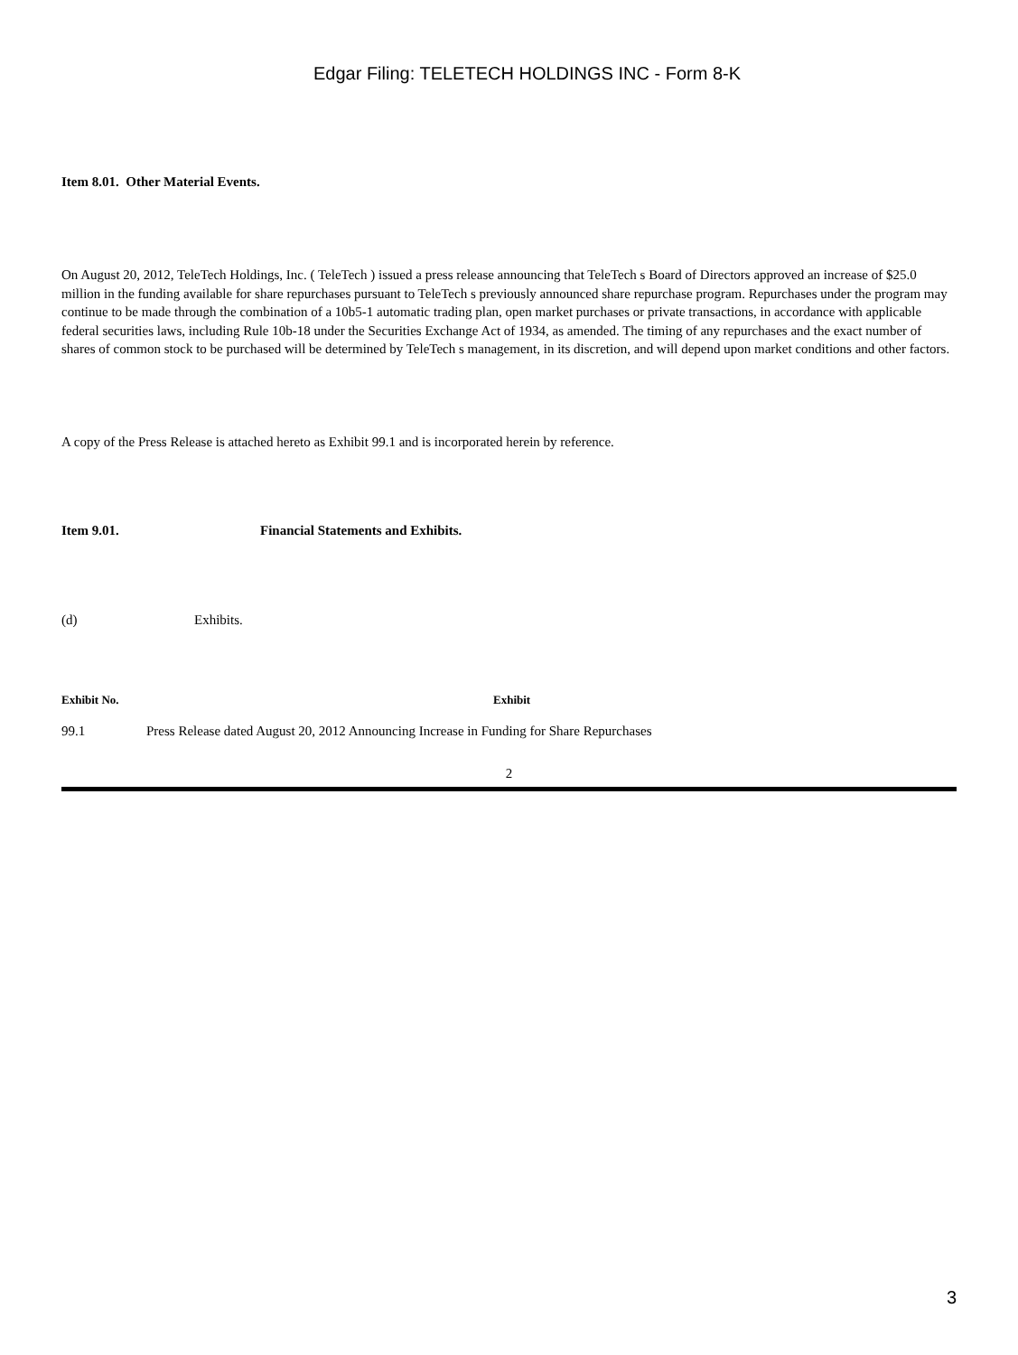Edgar Filing: TELETECH HOLDINGS INC - Form 8-K
Item 8.01. Other Material Events.
On August 20, 2012, TeleTech Holdings, Inc. ( TeleTech ) issued a press release announcing that TeleTech s Board of Directors approved an increase of $25.0 million in the funding available for share repurchases pursuant to TeleTech s previously announced share repurchase program. Repurchases under the program may continue to be made through the combination of a 10b5-1 automatic trading plan, open market purchases or private transactions, in accordance with applicable federal securities laws, including Rule 10b-18 under the Securities Exchange Act of 1934, as amended. The timing of any repurchases and the exact number of shares of common stock to be purchased will be determined by TeleTech s management, in its discretion, and will depend upon market conditions and other factors.
A copy of the Press Release is attached hereto as Exhibit 99.1 and is incorporated herein by reference.
Item 9.01. Financial Statements and Exhibits.
(d) Exhibits.
| Exhibit No. | Exhibit |
| --- | --- |
| 99.1 | Press Release dated August 20, 2012 Announcing Increase in Funding for Share Repurchases |
2
3